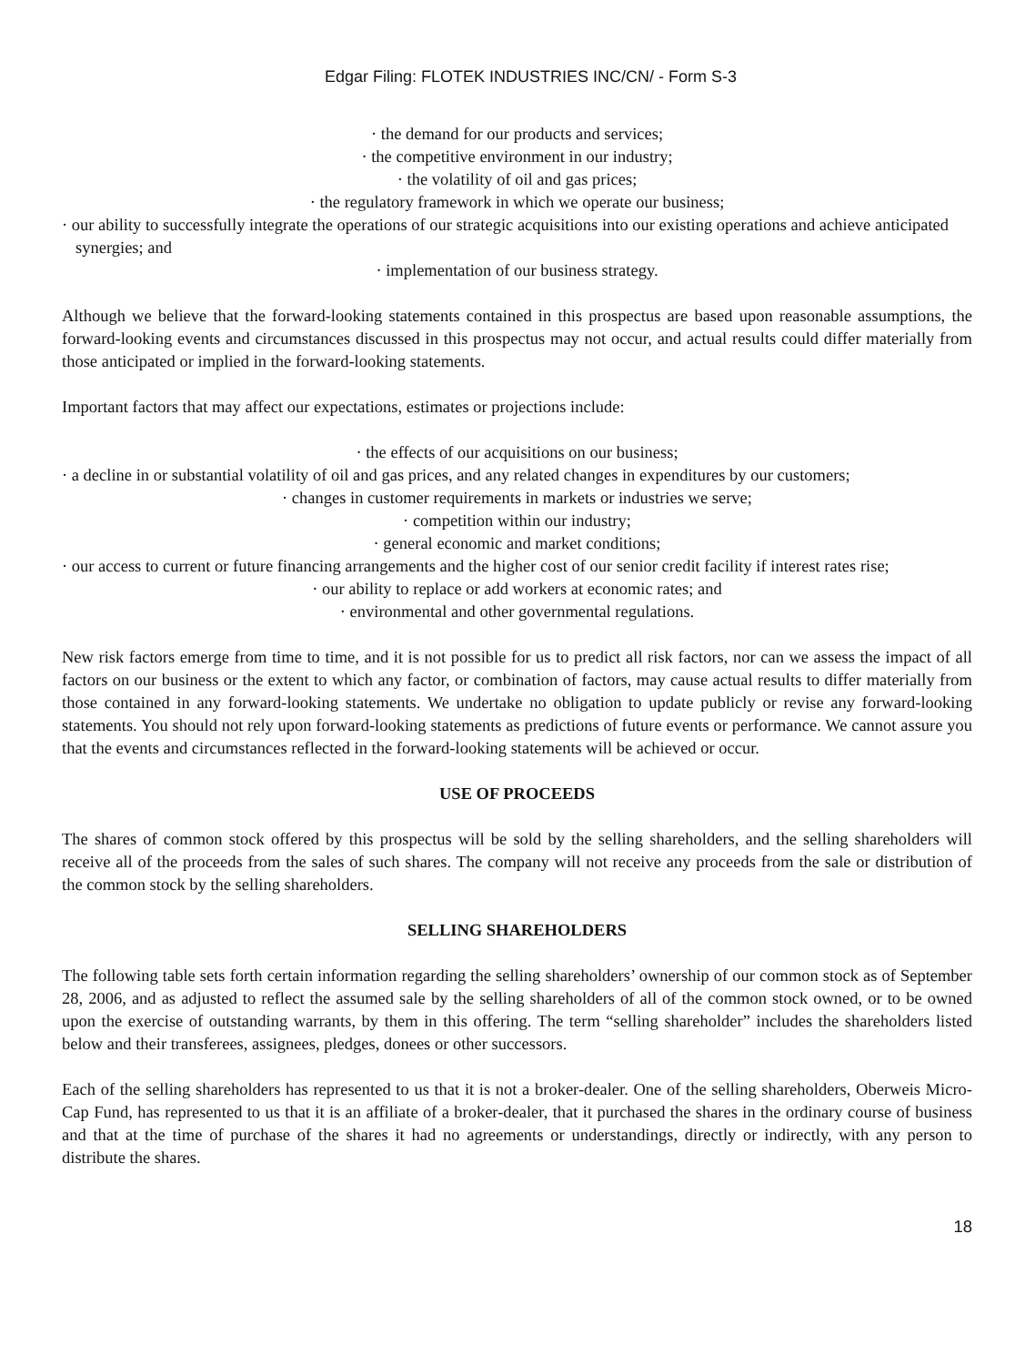Edgar Filing: FLOTEK INDUSTRIES INC/CN/ - Form S-3
· the demand for our products and services;
· the competitive environment in our industry;
· the volatility of oil and gas prices;
· the regulatory framework in which we operate our business;
· our ability to successfully integrate the operations of our strategic acquisitions into our existing operations and achieve anticipated synergies; and
· implementation of our business strategy.
Although we believe that the forward-looking statements contained in this prospectus are based upon reasonable assumptions, the forward-looking events and circumstances discussed in this prospectus may not occur, and actual results could differ materially from those anticipated or implied in the forward-looking statements.
Important factors that may affect our expectations, estimates or projections include:
· the effects of our acquisitions on our business;
· a decline in or substantial volatility of oil and gas prices, and any related changes in expenditures by our customers;
· changes in customer requirements in markets or industries we serve;
· competition within our industry;
· general economic and market conditions;
· our access to current or future financing arrangements and the higher cost of our senior credit facility if interest rates rise;
· our ability to replace or add workers at economic rates; and
· environmental and other governmental regulations.
New risk factors emerge from time to time, and it is not possible for us to predict all risk factors, nor can we assess the impact of all factors on our business or the extent to which any factor, or combination of factors, may cause actual results to differ materially from those contained in any forward-looking statements. We undertake no obligation to update publicly or revise any forward-looking statements. You should not rely upon forward-looking statements as predictions of future events or performance. We cannot assure you that the events and circumstances reflected in the forward-looking statements will be achieved or occur.
USE OF PROCEEDS
The shares of common stock offered by this prospectus will be sold by the selling shareholders, and the selling shareholders will receive all of the proceeds from the sales of such shares. The company will not receive any proceeds from the sale or distribution of the common stock by the selling shareholders.
SELLING SHAREHOLDERS
The following table sets forth certain information regarding the selling shareholders’ ownership of our common stock as of September 28, 2006, and as adjusted to reflect the assumed sale by the selling shareholders of all of the common stock owned, or to be owned upon the exercise of outstanding warrants, by them in this offering. The term “selling shareholder” includes the shareholders listed below and their transferees, assignees, pledges, donees or other successors.
Each of the selling shareholders has represented to us that it is not a broker-dealer. One of the selling shareholders, Oberweis Micro-Cap Fund, has represented to us that it is an affiliate of a broker-dealer, that it purchased the shares in the ordinary course of business and that at the time of purchase of the shares it had no agreements or understandings, directly or indirectly, with any person to distribute the shares.
18